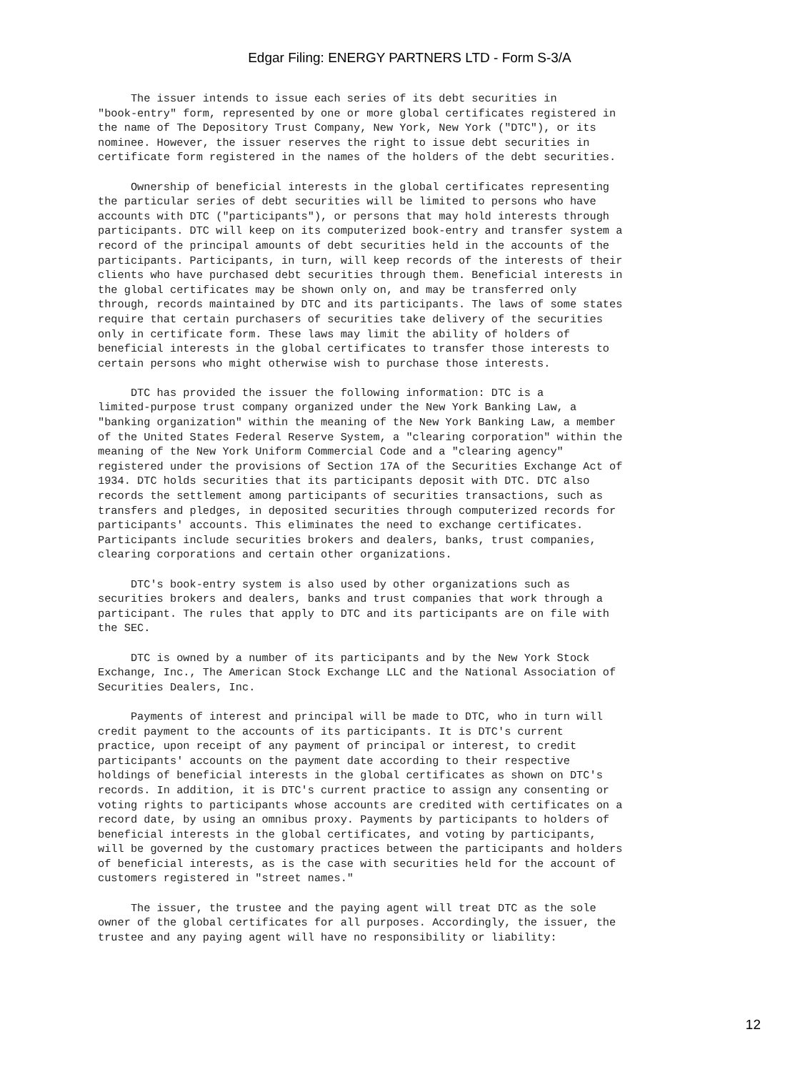Edgar Filing: ENERGY PARTNERS LTD - Form S-3/A
     The issuer intends to issue each series of its debt securities in
"book-entry" form, represented by one or more global certificates registered in
the name of The Depository Trust Company, New York, New York ("DTC"), or its
nominee. However, the issuer reserves the right to issue debt securities in
certificate form registered in the names of the holders of the debt securities.

     Ownership of beneficial interests in the global certificates representing
the particular series of debt securities will be limited to persons who have
accounts with DTC ("participants"), or persons that may hold interests through
participants. DTC will keep on its computerized book-entry and transfer system a
record of the principal amounts of debt securities held in the accounts of the
participants. Participants, in turn, will keep records of the interests of their
clients who have purchased debt securities through them. Beneficial interests in
the global certificates may be shown only on, and may be transferred only
through, records maintained by DTC and its participants. The laws of some states
require that certain purchasers of securities take delivery of the securities
only in certificate form. These laws may limit the ability of holders of
beneficial interests in the global certificates to transfer those interests to
certain persons who might otherwise wish to purchase those interests.

     DTC has provided the issuer the following information: DTC is a
limited-purpose trust company organized under the New York Banking Law, a
"banking organization" within the meaning of the New York Banking Law, a member
of the United States Federal Reserve System, a "clearing corporation" within the
meaning of the New York Uniform Commercial Code and a "clearing agency"
registered under the provisions of Section 17A of the Securities Exchange Act of
1934. DTC holds securities that its participants deposit with DTC. DTC also
records the settlement among participants of securities transactions, such as
transfers and pledges, in deposited securities through computerized records for
participants' accounts. This eliminates the need to exchange certificates.
Participants include securities brokers and dealers, banks, trust companies,
clearing corporations and certain other organizations.

     DTC's book-entry system is also used by other organizations such as
securities brokers and dealers, banks and trust companies that work through a
participant. The rules that apply to DTC and its participants are on file with
the SEC.

     DTC is owned by a number of its participants and by the New York Stock
Exchange, Inc., The American Stock Exchange LLC and the National Association of
Securities Dealers, Inc.

     Payments of interest and principal will be made to DTC, who in turn will
credit payment to the accounts of its participants. It is DTC's current
practice, upon receipt of any payment of principal or interest, to credit
participants' accounts on the payment date according to their respective
holdings of beneficial interests in the global certificates as shown on DTC's
records. In addition, it is DTC's current practice to assign any consenting or
voting rights to participants whose accounts are credited with certificates on a
record date, by using an omnibus proxy. Payments by participants to holders of
beneficial interests in the global certificates, and voting by participants,
will be governed by the customary practices between the participants and holders
of beneficial interests, as is the case with securities held for the account of
customers registered in "street names."

     The issuer, the trustee and the paying agent will treat DTC as the sole
owner of the global certificates for all purposes. Accordingly, the issuer, the
trustee and any paying agent will have no responsibility or liability:
12